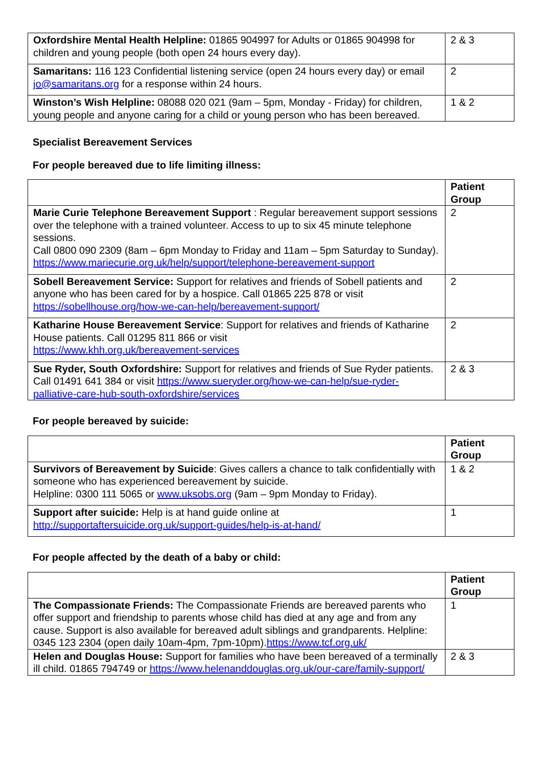| Oxfordshire Mental Health Helpline: 01865 904997 for Adults or 01865 904998 for children and young people (both open 24 hours every day). | 2 & 3 |
| Samaritans: 116 123 Confidential listening service (open 24 hours every day) or email jo@samaritans.org for a response within 24 hours. | 2 |
| Winston’s Wish Helpline: 08088 020 021 (9am – 5pm, Monday - Friday) for children, young people and anyone caring for a child or young person who has been bereaved. | 1 & 2 |
Specialist Bereavement Services
For people bereaved due to life limiting illness:
| | Patient Group |
| --- | --- |
| Marie Curie Telephone Bereavement Support : Regular bereavement support sessions over the telephone with a trained volunteer. Access to up to six 45 minute telephone sessions. Call 0800 090 2309 (8am – 6pm Monday to Friday and 11am – 5pm Saturday to Sunday). https://www.mariecurie.org.uk/help/support/telephone-bereavement-support | 2 |
| Sobell Bereavement Service: Support for relatives and friends of Sobell patients and anyone who has been cared for by a hospice. Call 01865 225 878 or visit https://sobellhouse.org/how-we-can-help/bereavement-support/ | 2 |
| Katharine House Bereavement Service : Support for relatives and friends of Katharine House patients. Call 01295 811 866 or visit https://www.khh.org.uk/bereavement-services | 2 |
| Sue Ryder, South Oxfordshire: Support for relatives and friends of Sue Ryder patients. Call 01491 641 384 or visit https://www.sueryder.org/how-we-can-help/sue-ryder-palliative-care-hub-south-oxfordshire/services | 2 & 3 |
For people bereaved by suicide:
| | Patient Group |
| --- | --- |
| Survivors of Bereavement by Suicide : Gives callers a chance to talk confidentially with someone who has experienced bereavement by suicide. Helpline: 0300 111 5065 or www.uksobs.org (9am – 9pm Monday to Friday). | 1 & 2 |
| Support after suicide: Help is at hand guide online at http://supportaftersuicide.org.uk/support-guides/help-is-at-hand/ | 1 |
For people affected by the death of a baby or child:
| | Patient Group |
| --- | --- |
| The Compassionate Friends: The Compassionate Friends are bereaved parents who offer support and friendship to parents whose child has died at any age and from any cause. Support is also available for bereaved adult siblings and grandparents. Helpline: 0345 123 2304 (open daily 10am-4pm, 7pm-10pm). https://www.tcf.org.uk/ | 1 |
| Helen and Douglas House: Support for families who have been bereaved of a terminally ill child. 01865 794749 or https://www.helenanddouglas.org.uk/our-care/family-support/ | 2 & 3 |